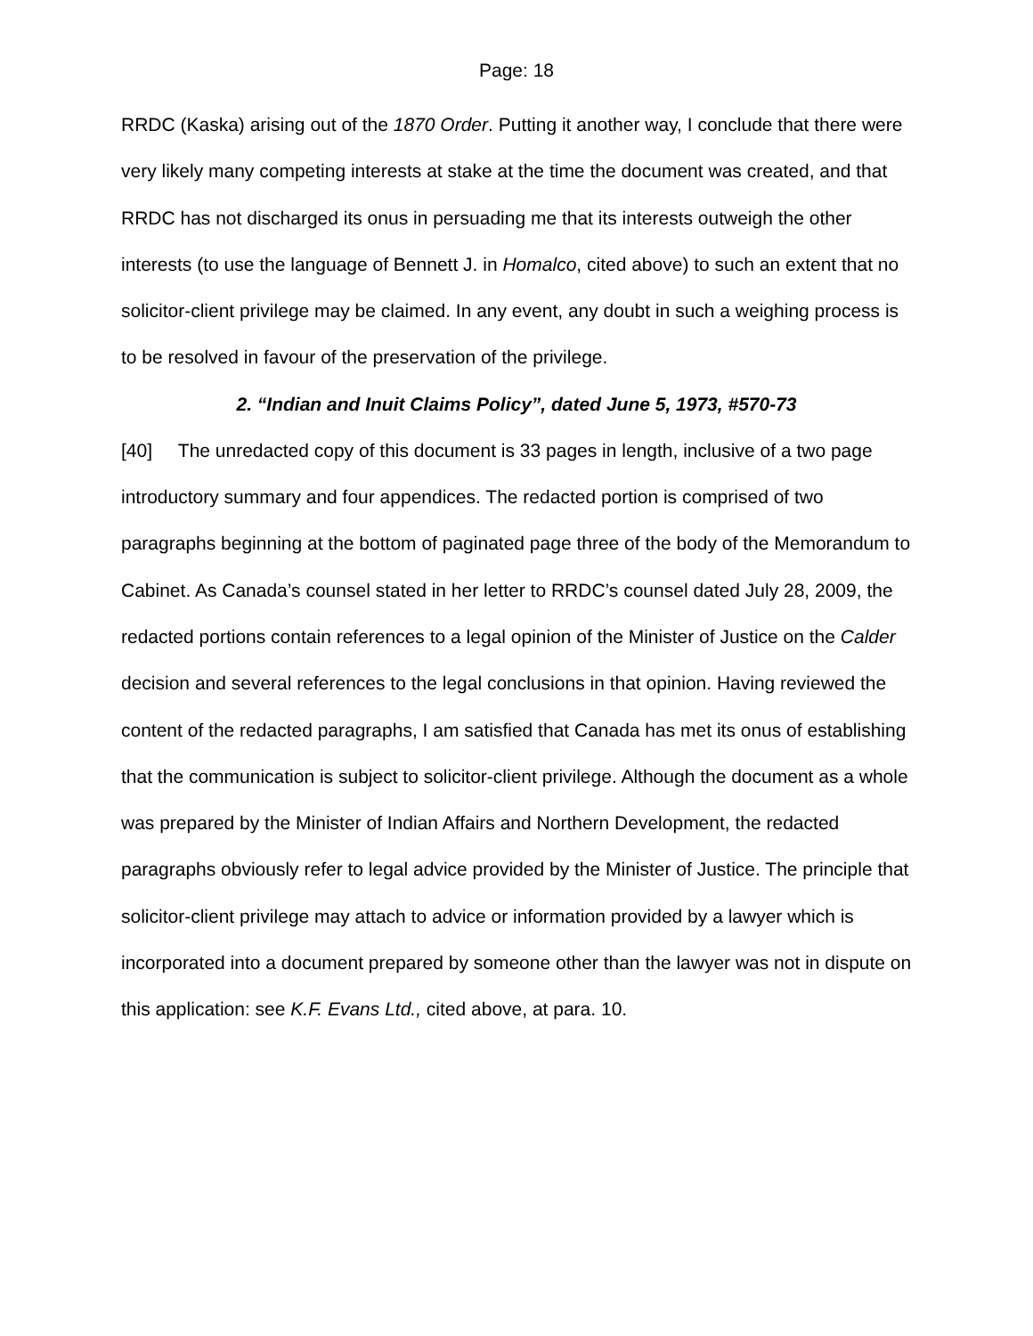Page: 18
RRDC (Kaska) arising out of the 1870 Order. Putting it another way, I conclude that there were very likely many competing interests at stake at the time the document was created, and that RRDC has not discharged its onus in persuading me that its interests outweigh the other interests (to use the language of Bennett J. in Homalco, cited above) to such an extent that no solicitor-client privilege may be claimed. In any event, any doubt in such a weighing process is to be resolved in favour of the preservation of the privilege.
2. “Indian and Inuit Claims Policy”, dated June 5, 1973, #570-73
[40] The unredacted copy of this document is 33 pages in length, inclusive of a two page introductory summary and four appendices. The redacted portion is comprised of two paragraphs beginning at the bottom of paginated page three of the body of the Memorandum to Cabinet. As Canada’s counsel stated in her letter to RRDC’s counsel dated July 28, 2009, the redacted portions contain references to a legal opinion of the Minister of Justice on the Calder decision and several references to the legal conclusions in that opinion. Having reviewed the content of the redacted paragraphs, I am satisfied that Canada has met its onus of establishing that the communication is subject to solicitor-client privilege. Although the document as a whole was prepared by the Minister of Indian Affairs and Northern Development, the redacted paragraphs obviously refer to legal advice provided by the Minister of Justice. The principle that solicitor-client privilege may attach to advice or information provided by a lawyer which is incorporated into a document prepared by someone other than the lawyer was not in dispute on this application: see K.F. Evans Ltd., cited above, at para. 10.